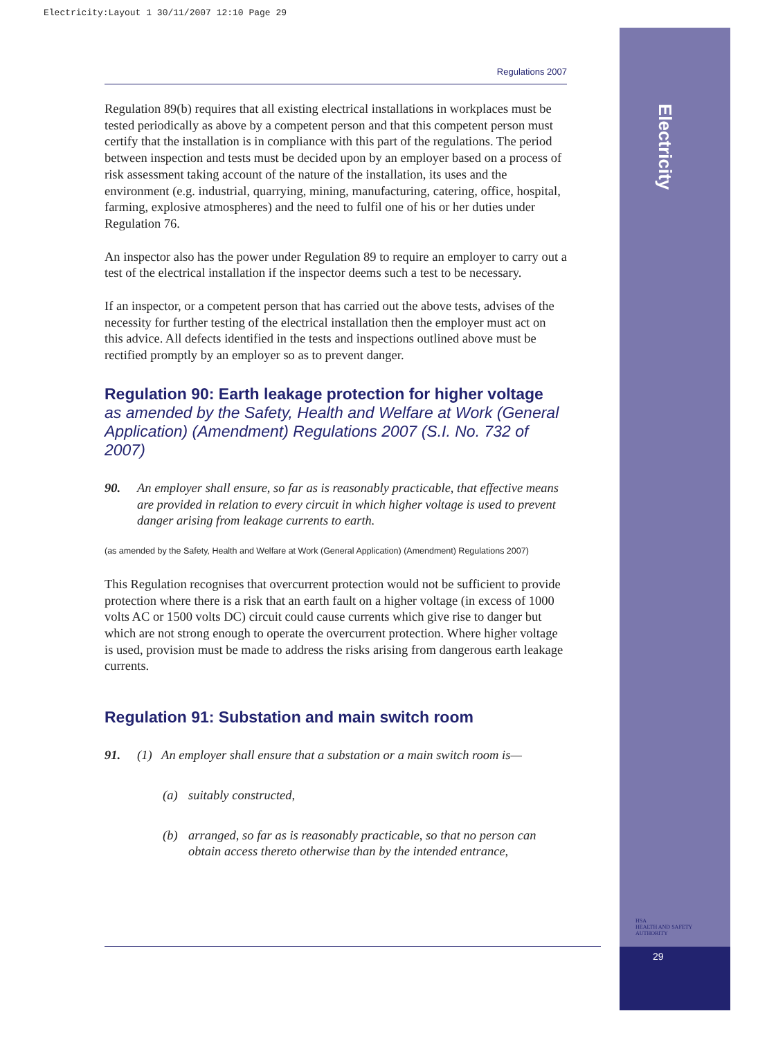Electricity:Layout 1 30/11/2007 12:10 Page 29
Electricity
HSA
HEALTH AND SAFETY
AUTHORITY
29
Regulations 2007
Regulation 89(b) requires that all existing electrical installations in workplaces must be tested periodically as above by a competent person and that this competent person must certify that the installation is in compliance with this part of the regulations. The period between inspection and tests must be decided upon by an employer based on a process of risk assessment taking account of the nature of the installation, its uses and the environment (e.g. industrial, quarrying, mining, manufacturing, catering, office, hospital, farming, explosive atmospheres) and the need to fulfil one of his or her duties under Regulation 76.
An inspector also has the power under Regulation 89 to require an employer to carry out a test of the electrical installation if the inspector deems such a test to be necessary.
If an inspector, or a competent person that has carried out the above tests, advises of the necessity for further testing of the electrical installation then the employer must act on this advice. All defects identified in the tests and inspections outlined above must be rectified promptly by an employer so as to prevent danger.
Regulation 90: Earth leakage protection for higher voltage
as amended by the Safety, Health and Welfare at Work (General Application) (Amendment) Regulations 2007 (S.I. No. 732 of 2007)
90. An employer shall ensure, so far as is reasonably practicable, that effective means are provided in relation to every circuit in which higher voltage is used to prevent danger arising from leakage currents to earth.
(as amended by the Safety, Health and Welfare at Work (General Application) (Amendment) Regulations 2007)
This Regulation recognises that overcurrent protection would not be sufficient to provide protection where there is a risk that an earth fault on a higher voltage (in excess of 1000 volts AC or 1500 volts DC) circuit could cause currents which give rise to danger but which are not strong enough to operate the overcurrent protection. Where higher voltage is used, provision must be made to address the risks arising from dangerous earth leakage currents.
Regulation 91: Substation and main switch room
91. (1) An employer shall ensure that a substation or a main switch room is—
(a) suitably constructed,
(b) arranged, so far as is reasonably practicable, so that no person can obtain access thereto otherwise than by the intended entrance,